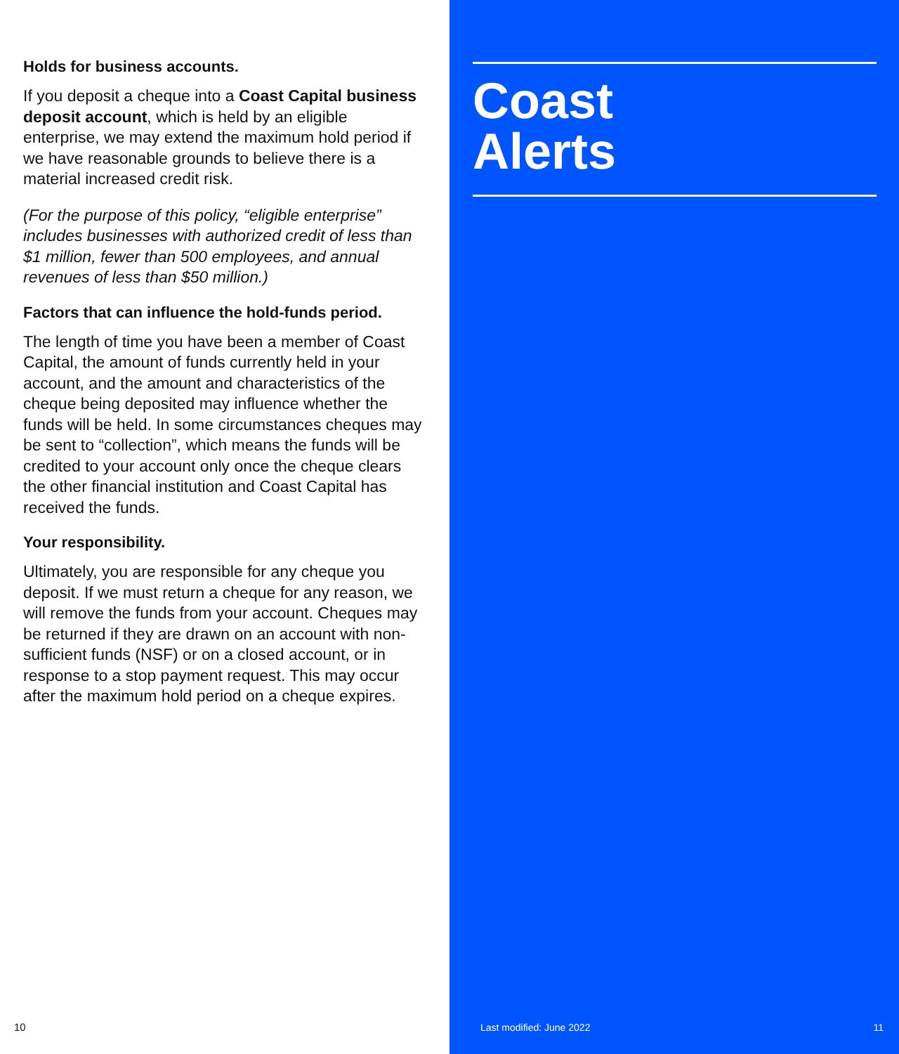Holds for business accounts.
If you deposit a cheque into a Coast Capital business deposit account, which is held by an eligible enterprise, we may extend the maximum hold period if we have reasonable grounds to believe there is a material increased credit risk.
(For the purpose of this policy, “eligible enterprise” includes businesses with authorized credit of less than $1 million, fewer than 500 employees, and annual revenues of less than $50 million.)
Factors that can influence the hold-funds period.
The length of time you have been a member of Coast Capital, the amount of funds currently held in your account, and the amount and characteristics of the cheque being deposited may influence whether the funds will be held. In some circumstances cheques may be sent to “collection”, which means the funds will be credited to your account only once the cheque clears the other financial institution and Coast Capital has received the funds.
Your responsibility.
Ultimately, you are responsible for any cheque you deposit. If we must return a cheque for any reason, we will remove the funds from your account. Cheques may be returned if they are drawn on an account with non-sufficient funds (NSF) or on a closed account, or in response to a stop payment request. This may occur after the maximum hold period on a cheque expires.
10
Coast
Alerts
Last modified: June 2022 11